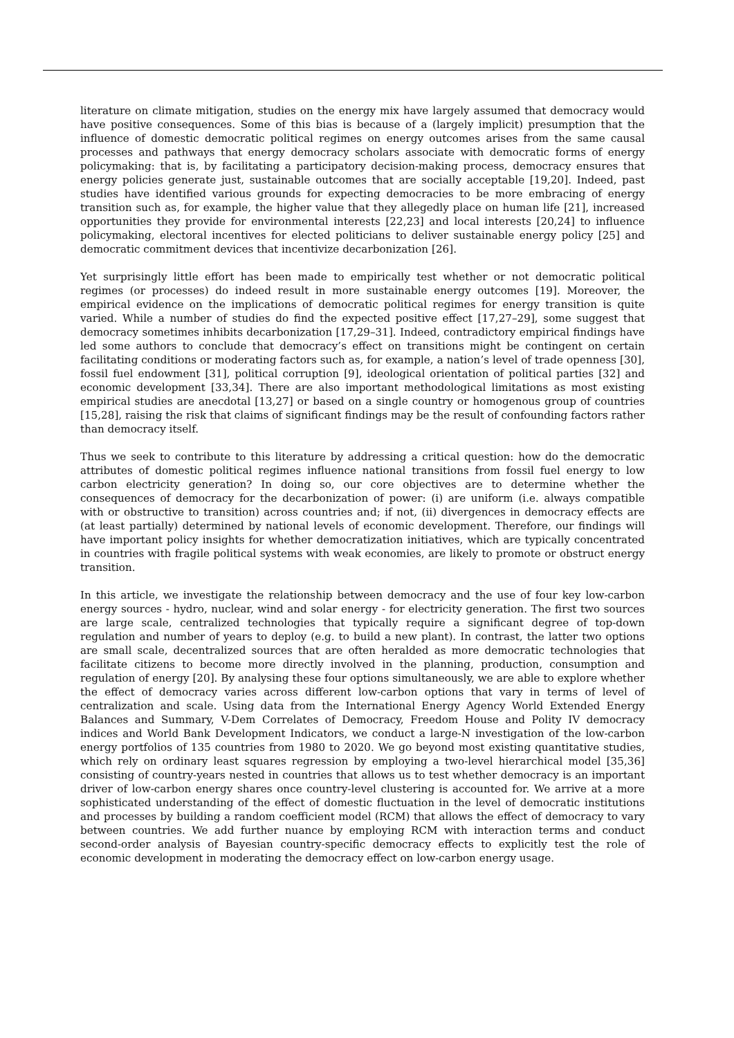literature on climate mitigation, studies on the energy mix have largely assumed that democracy would have positive consequences. Some of this bias is because of a (largely implicit) presumption that the influence of domestic democratic political regimes on energy outcomes arises from the same causal processes and pathways that energy democracy scholars associate with democratic forms of energy policymaking: that is, by facilitating a participatory decision-making process, democracy ensures that energy policies generate just, sustainable outcomes that are socially acceptable [19,20]. Indeed, past studies have identified various grounds for expecting democracies to be more embracing of energy transition such as, for example, the higher value that they allegedly place on human life [21], increased opportunities they provide for environmental interests [22,23] and local interests [20,24] to influence policymaking, electoral incentives for elected politicians to deliver sustainable energy policy [25] and democratic commitment devices that incentivize decarbonization [26].
Yet surprisingly little effort has been made to empirically test whether or not democratic political regimes (or processes) do indeed result in more sustainable energy outcomes [19]. Moreover, the empirical evidence on the implications of democratic political regimes for energy transition is quite varied. While a number of studies do find the expected positive effect [17,27–29], some suggest that democracy sometimes inhibits decarbonization [17,29–31]. Indeed, contradictory empirical findings have led some authors to conclude that democracy’s effect on transitions might be contingent on certain facilitating conditions or moderating factors such as, for example, a nation’s level of trade openness [30], fossil fuel endowment [31], political corruption [9], ideological orientation of political parties [32] and economic development [33,34]. There are also important methodological limitations as most existing empirical studies are anecdotal [13,27] or based on a single country or homogenous group of countries [15,28], raising the risk that claims of significant findings may be the result of confounding factors rather than democracy itself.
Thus we seek to contribute to this literature by addressing a critical question: how do the democratic attributes of domestic political regimes influence national transitions from fossil fuel energy to low carbon electricity generation? In doing so, our core objectives are to determine whether the consequences of democracy for the decarbonization of power: (i) are uniform (i.e. always compatible with or obstructive to transition) across countries and; if not, (ii) divergences in democracy effects are (at least partially) determined by national levels of economic development. Therefore, our findings will have important policy insights for whether democratization initiatives, which are typically concentrated in countries with fragile political systems with weak economies, are likely to promote or obstruct energy transition.
In this article, we investigate the relationship between democracy and the use of four key low-carbon energy sources - hydro, nuclear, wind and solar energy - for electricity generation. The first two sources are large scale, centralized technologies that typically require a significant degree of top-down regulation and number of years to deploy (e.g. to build a new plant). In contrast, the latter two options are small scale, decentralized sources that are often heralded as more democratic technologies that facilitate citizens to become more directly involved in the planning, production, consumption and regulation of energy [20]. By analysing these four options simultaneously, we are able to explore whether the effect of democracy varies across different low-carbon options that vary in terms of level of centralization and scale. Using data from the International Energy Agency World Extended Energy Balances and Summary, V-Dem Correlates of Democracy, Freedom House and Polity IV democracy indices and World Bank Development Indicators, we conduct a large-N investigation of the low-carbon energy portfolios of 135 countries from 1980 to 2020. We go beyond most existing quantitative studies, which rely on ordinary least squares regression by employing a two-level hierarchical model [35,36] consisting of country-years nested in countries that allows us to test whether democracy is an important driver of low-carbon energy shares once country-level clustering is accounted for. We arrive at a more sophisticated understanding of the effect of domestic fluctuation in the level of democratic institutions and processes by building a random coefficient model (RCM) that allows the effect of democracy to vary between countries. We add further nuance by employing RCM with interaction terms and conduct second-order analysis of Bayesian country-specific democracy effects to explicitly test the role of economic development in moderating the democracy effect on low-carbon energy usage.